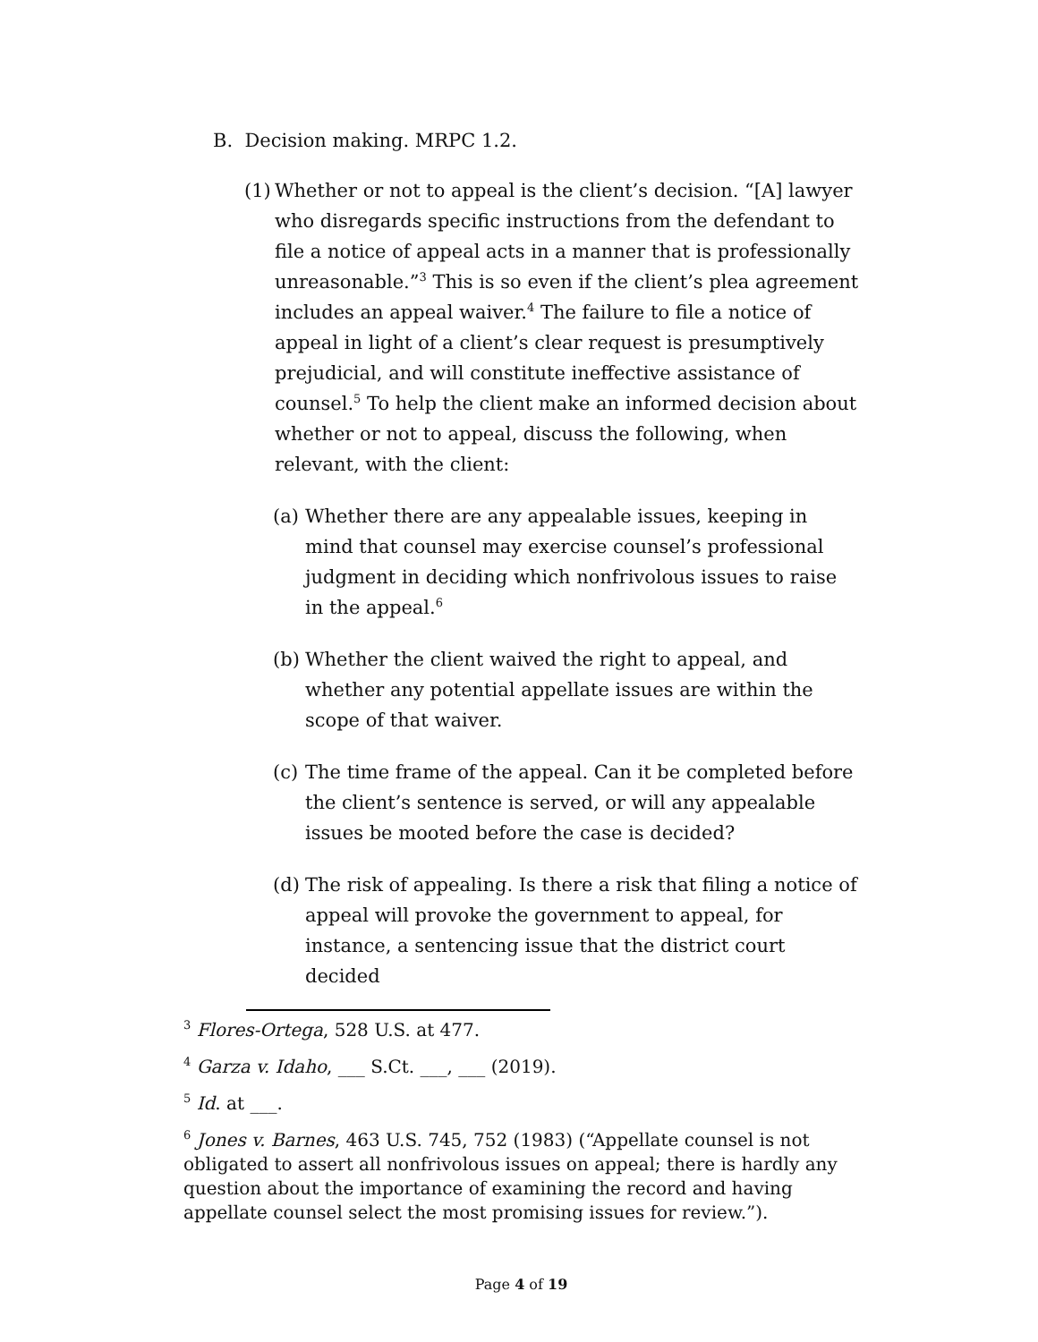B. Decision making. MRPC 1.2.
(1)
Whether or not to appeal is the client’s decision. “[A] lawyer who disregards specific instructions from the defendant to file a notice of appeal acts in a manner that is professionally unreasonable.”<sup>3</sup> This is so even if the client’s plea agreement includes an appeal waiver.<sup>4</sup> The failure to file a notice of appeal in light of a client’s clear request is presumptively prejudicial, and will constitute ineffective assistance of counsel.<sup>5</sup> To help the client make an informed decision about whether or not to appeal, discuss the following, when relevant, with the client:
(a)
Whether there are any appealable issues, keeping in mind that counsel may exercise counsel’s professional judgment in deciding which nonfrivolous issues to raise in the appeal.<sup>6</sup>
(b)
Whether the client waived the right to appeal, and whether any potential appellate issues are within the scope of that waiver.
(c)
The time frame of the appeal. Can it be completed before the client’s sentence is served, or will any appealable issues be mooted before the case is decided?
(d)
The risk of appealing. Is there a risk that filing a notice of appeal will provoke the government to appeal, for instance, a sentencing issue that the district court decided
<sup>3</sup> Flores-Ortega, 528 U.S. at 477.
<sup>4</sup> Garza v. Idaho, ___ S.Ct. ___, ___ (2019).
<sup>5</sup> Id. at ___.
<sup>6</sup> Jones v. Barnes, 463 U.S. 745, 752 (1983) (“Appellate counsel is not obligated to assert all nonfrivolous issues on appeal; there is hardly any question about the importance of examining the record and having appellate counsel select the most promising issues for review.”).
Page 4 of 19